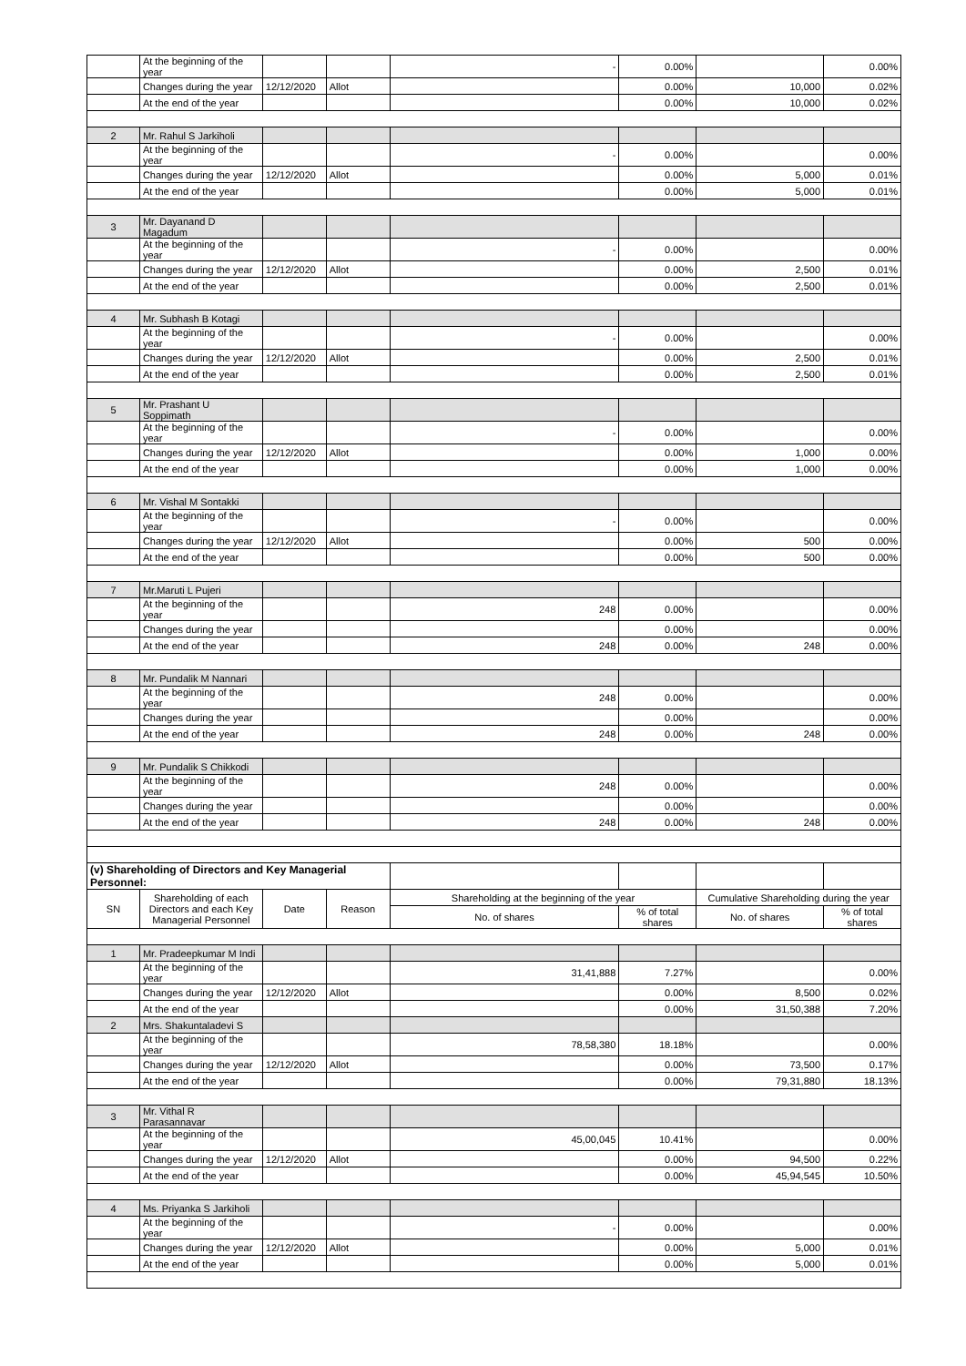| | At the beginning of the year | | | - | 0.00% | | 0.00% |
| | Changes during the year | 12/12/2020 | Allot | | 0.00% | 10,000 | 0.02% |
| | At the end of the year | | | | 0.00% | 10,000 | 0.02% |
| 2 | Mr. Rahul S Jarkiholi | | | | | | |
| | At the beginning of the year | | | - | 0.00% | | 0.00% |
| | Changes during the year | 12/12/2020 | Allot | | 0.00% | 5,000 | 0.01% |
| | At the end of the year | | | | 0.00% | 5,000 | 0.01% |
| 3 | Mr. Dayanand D Magadum | | | | | | |
| | At the beginning of the year | | | - | 0.00% | | 0.00% |
| | Changes during the year | 12/12/2020 | Allot | | 0.00% | 2,500 | 0.01% |
| | At the end of the year | | | | 0.00% | 2,500 | 0.01% |
| 4 | Mr. Subhash B Kotagi | | | | | | |
| | At the beginning of the year | | | - | 0.00% | | 0.00% |
| | Changes during the year | 12/12/2020 | Allot | | 0.00% | 2,500 | 0.01% |
| | At the end of the year | | | | 0.00% | 2,500 | 0.01% |
| 5 | Mr. Prashant U Soppimath | | | | | | |
| | At the beginning of the year | | | - | 0.00% | | 0.00% |
| | Changes during the year | 12/12/2020 | Allot | | 0.00% | 1,000 | 0.00% |
| | At the end of the year | | | | 0.00% | 1,000 | 0.00% |
| 6 | Mr. Vishal M Sontakki | | | | | | |
| | At the beginning of the year | | | - | 0.00% | | 0.00% |
| | Changes during the year | 12/12/2020 | Allot | | 0.00% | 500 | 0.00% |
| | At the end of the year | | | | 0.00% | 500 | 0.00% |
| 7 | Mr.Maruti L Pujeri | | | | | | |
| | At the beginning of the year | | | 248 | 0.00% | | 0.00% |
| | Changes during the year | | | | 0.00% | | 0.00% |
| | At the end of the year | | | 248 | 0.00% | 248 | 0.00% |
| 8 | Mr. Pundalik M Nannari | | | | | | |
| | At the beginning of the year | | | 248 | 0.00% | | 0.00% |
| | Changes during the year | | | | 0.00% | | 0.00% |
| | At the end of the year | | | 248 | 0.00% | 248 | 0.00% |
| 9 | Mr. Pundalik S Chikkodi | | | | | | |
| | At the beginning of the year | | | 248 | 0.00% | | 0.00% |
| | Changes during the year | | | | 0.00% | | 0.00% |
| | At the end of the year | | | 248 | 0.00% | 248 | 0.00% |
| (v) Shareholding of Directors and Key Managerial Personnel: | | | | | | | |
| SN | Shareholding of each Directors and each Key Managerial Personnel | Date | Reason | Shareholding at the beginning of the year | | Cumulative Shareholding during the year | |
| | | | | No. of shares | % of total shares | No. of shares | % of total shares |
| 1 | Mr. Pradeepkumar M Indi | | | | | | |
| | At the beginning of the year | | | 31,41,888 | 7.27% | | 0.00% |
| | Changes during the year | 12/12/2020 | Allot | | 0.00% | 8,500 | 0.02% |
| | At the end of the year | | | | 0.00% | 31,50,388 | 7.20% |
| 2 | Mrs. Shakuntaladevi S | | | | | | |
| | At the beginning of the year | | | 78,58,380 | 18.18% | | 0.00% |
| | Changes during the year | 12/12/2020 | Allot | | 0.00% | 73,500 | 0.17% |
| | At the end of the year | | | | 0.00% | 79,31,880 | 18.13% |
| 3 | Mr. Vithal R Parasannavar | | | | | | |
| | At the beginning of the year | | | 45,00,045 | 10.41% | | 0.00% |
| | Changes during the year | 12/12/2020 | Allot | | 0.00% | 94,500 | 0.22% |
| | At the end of the year | | | | 0.00% | 45,94,545 | 10.50% |
| 4 | Ms. Priyanka S Jarkiholi | | | | | | |
| | At the beginning of the year | | | - | 0.00% | | 0.00% |
| | Changes during the year | 12/12/2020 | Allot | | 0.00% | 5,000 | 0.01% |
| | At the end of the year | | | | 0.00% | 5,000 | 0.01% |